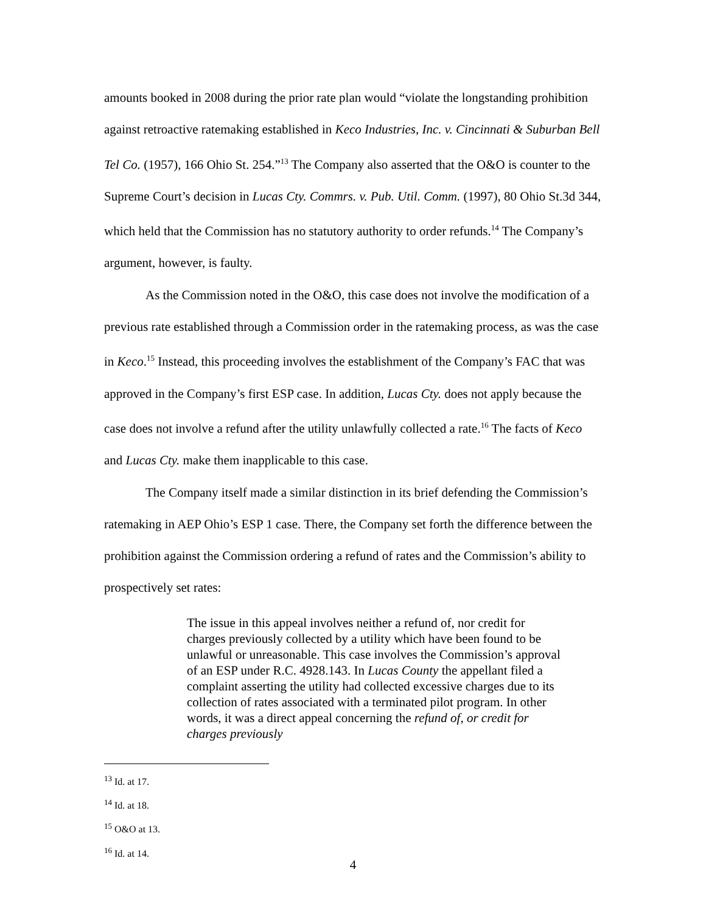amounts booked in 2008 during the prior rate plan would “violate the longstanding prohibition against retroactive ratemaking established in Keco Industries, Inc. v. Cincinnati & Suburban Bell Tel Co. (1957), 166 Ohio St. 254.”<sup>13</sup> The Company also asserted that the O&O is counter to the Supreme Court’s decision in Lucas Cty. Commrs. v. Pub. Util. Comm. (1997), 80 Ohio St.3d 344, which held that the Commission has no statutory authority to order refunds.<sup>14</sup> The Company’s argument, however, is faulty.
As the Commission noted in the O&O, this case does not involve the modification of a previous rate established through a Commission order in the ratemaking process, as was the case in Keco.<sup>15</sup> Instead, this proceeding involves the establishment of the Company’s FAC that was approved in the Company’s first ESP case. In addition, Lucas Cty. does not apply because the case does not involve a refund after the utility unlawfully collected a rate.<sup>16</sup> The facts of Keco and Lucas Cty. make them inapplicable to this case.
The Company itself made a similar distinction in its brief defending the Commission’s ratemaking in AEP Ohio’s ESP 1 case. There, the Company set forth the difference between the prohibition against the Commission ordering a refund of rates and the Commission’s ability to prospectively set rates:
The issue in this appeal involves neither a refund of, nor credit for charges previously collected by a utility which have been found to be unlawful or unreasonable. This case involves the Commission’s approval of an ESP under R.C. 4928.143. In Lucas County the appellant filed a complaint asserting the utility had collected excessive charges due to its collection of rates associated with a terminated pilot program. In other words, it was a direct appeal concerning the refund of, or credit for charges previously
<sup>13</sup> Id. at 17.
<sup>14</sup> Id. at 18.
<sup>15</sup> O&O at 13.
<sup>16</sup> Id. at 14.
4